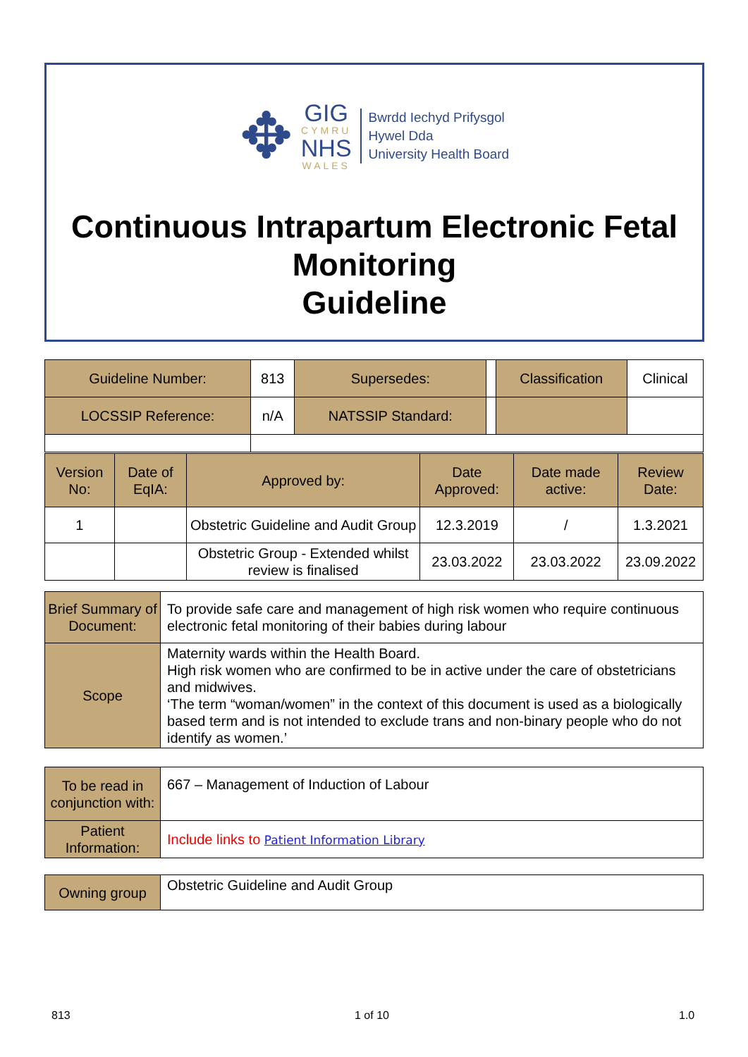✥
GIG
CYMRU
NHS
WALES
Bwrdd Iechyd Prifysgol
Hywel Dda
University Health Board
Continuous Intrapartum Electronic Fetal Monitoring
Guideline
| Guideline Number: | 813 | Supersedes: | | Classification | Clinical |
| LOCSSIP Reference: | n/A | NATSSIP Standard: | | | |
| Version No: | Date of EqIA: | Approved by: | Date Approved: | Date made active: | Review Date: |
| 1 | | Obstetric Guideline and Audit Group | 12.3.2019 | / | 1.3.2021 |
| | | Obstetric Group - Extended whilst review is finalised | 23.03.2022 | 23.03.2022 | 23.09.2022 |
| Brief Summary of Document: | To provide safe care and management of high risk women who require continuous electronic fetal monitoring of their babies during labour |
| Scope | Maternity wards within the Health Board. High risk women who are confirmed to be in active under the care of obstetricians and midwives. ‘The term “woman/women” in the context of this document is used as a biologically based term and is not intended to exclude trans and non-binary people who do not identify as women.’ |
| To be read in conjunction with: | 667 – Management of Induction of Labour |
| Patient Information: | Include links to Patient Information Library |
| Owning group | Obstetric Guideline and Audit Group |
813 1 of 10 1.0